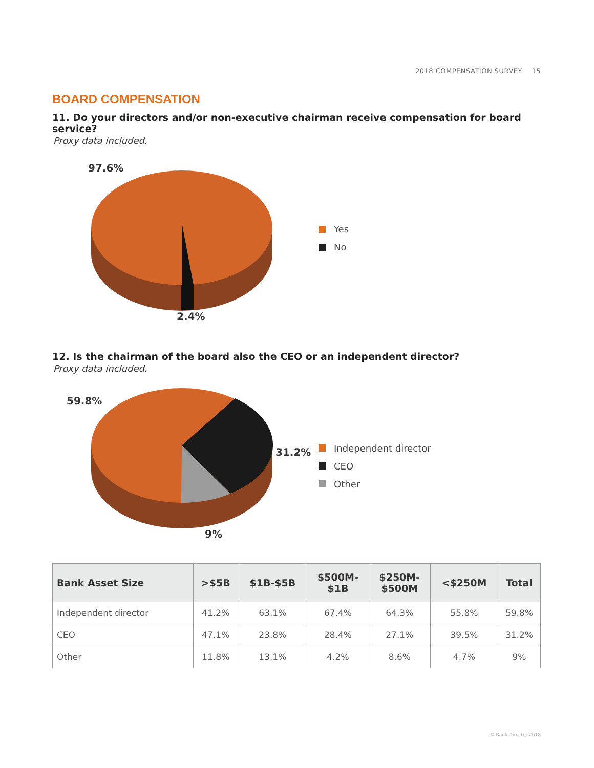2018 COMPENSATION SURVEY 15
BOARD COMPENSATION
11. Do your directors and/or non-executive chairman receive compensation for board service?
Proxy data included.
97.6%
2.4%
Yes
No
12. Is the chairman of the board also the CEO or an independent director?
Proxy data included.
59.8%
31.2%
9%
Independent director
CEO
Other
| Bank Asset Size | >$5B | $1B-$5B | $500M- $1B | $250M- $500M | <$250M | Total |
| --- | --- | --- | --- | --- | --- | --- |
| Independent director | 41.2% | 63.1% | 67.4% | 64.3% | 55.8% | 59.8% |
| CEO | 47.1% | 23.8% | 28.4% | 27.1% | 39.5% | 31.2% |
| Other | 11.8% | 13.1% | 4.2% | 8.6% | 4.7% | 9% |
© Bank Director 2018